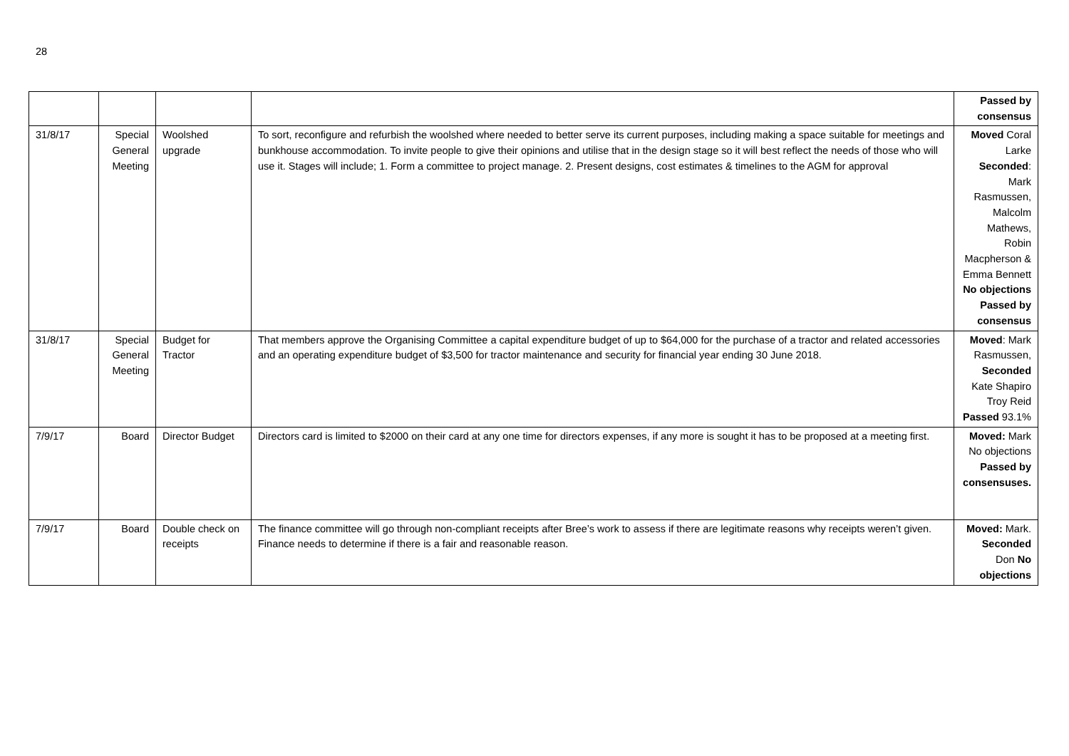28
| | | | | Passed by consensus |
| 31/8/17 | Special General Meeting | Woolshed upgrade | To sort, reconfigure and refurbish the woolshed where needed to better serve its current purposes, including making a space suitable for meetings and bunkhouse accommodation. To invite people to give their opinions and utilise that in the design stage so it will best reflect the needs of those who will use it. Stages will include; 1. Form a committee to project manage. 2. Present designs, cost estimates & timelines to the AGM for approval | Moved Coral Larke Seconded : Mark Rasmussen, Malcolm Mathews, Robin Macpherson & Emma Bennett No objections Passed by consensus |
| 31/8/17 | Special General Meeting | Budget for Tractor | That members approve the Organising Committee a capital expenditure budget of up to $64,000 for the purchase of a tractor and related accessories and an operating expenditure budget of $3,500 for tractor maintenance and security for financial year ending 30 June 2018. | Moved : Mark Rasmussen, Seconded Kate Shapiro Troy Reid Passed 93.1% |
| 7/9/17 | Board | Director Budget | Directors card is limited to $2000 on their card at any one time for directors expenses, if any more is sought it has to be proposed at a meeting first. | Moved: Mark No objections Passed by consensuses. |
| 7/9/17 | Board | Double check on receipts | The finance committee will go through non-compliant receipts after Bree’s work to assess if there are legitimate reasons why receipts weren’t given. Finance needs to determine if there is a fair and reasonable reason. | Moved: Mark. Seconded Don No objections |